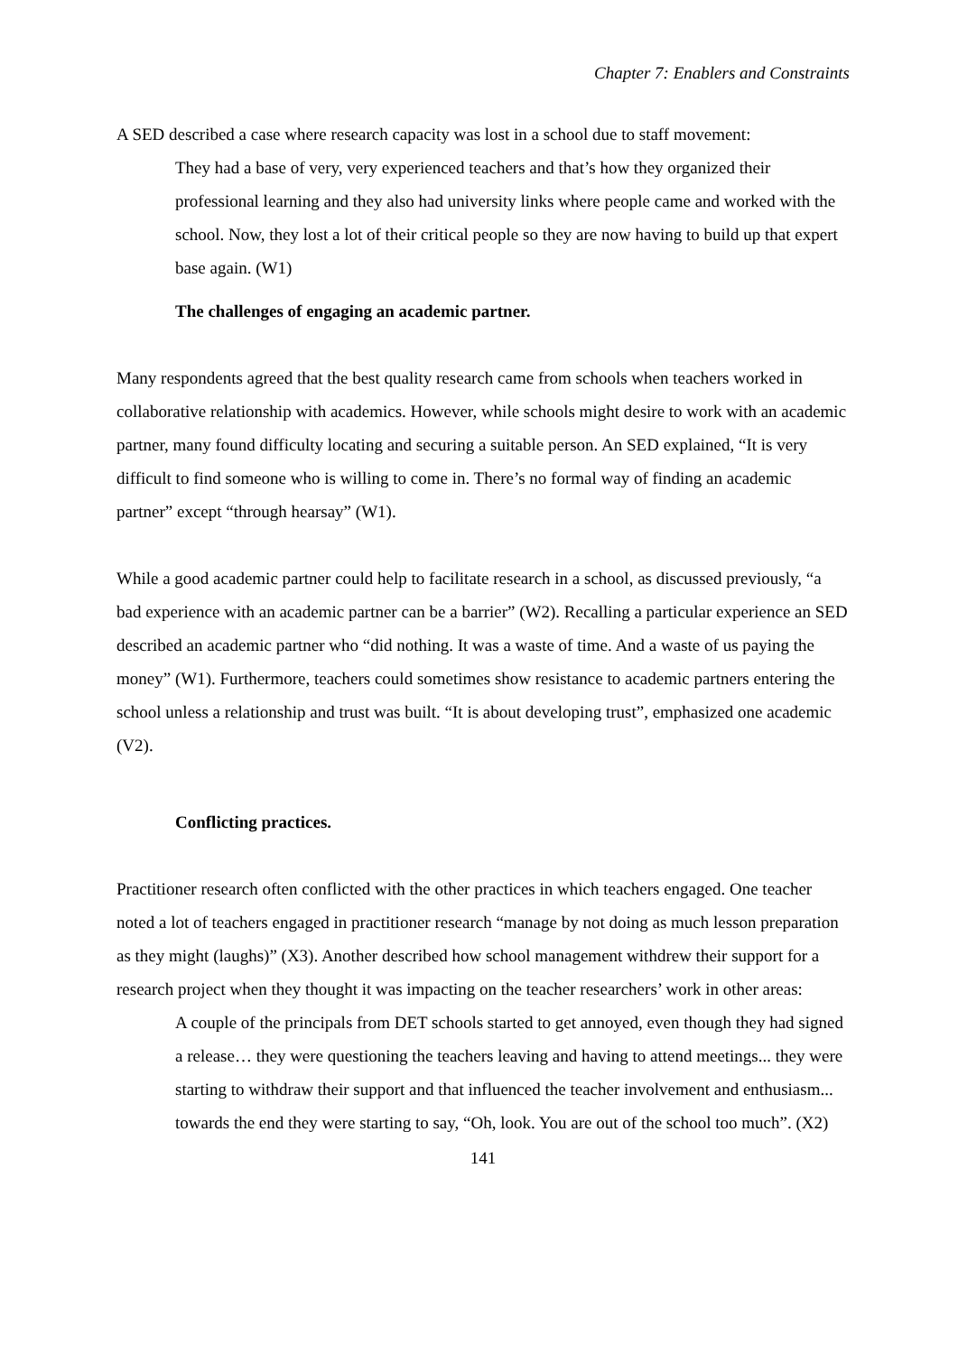Chapter 7: Enablers and Constraints
A SED described a case where research capacity was lost in a school due to staff movement:
They had a base of very, very experienced teachers and that’s how they organized their professional learning and they also had university links where people came and worked with the school. Now, they lost a lot of their critical people so they are now having to build up that expert base again. (W1)
The challenges of engaging an academic partner.
Many respondents agreed that the best quality research came from schools when teachers worked in collaborative relationship with academics. However, while schools might desire to work with an academic partner, many found difficulty locating and securing a suitable person. An SED explained, “It is very difficult to find someone who is willing to come in. There’s no formal way of finding an academic partner” except “through hearsay” (W1).
While a good academic partner could help to facilitate research in a school, as discussed previously, “a bad experience with an academic partner can be a barrier” (W2). Recalling a particular experience an SED described an academic partner who “did nothing. It was a waste of time. And a waste of us paying the money” (W1). Furthermore, teachers could sometimes show resistance to academic partners entering the school unless a relationship and trust was built. “It is about developing trust”, emphasized one academic (V2).
Conflicting practices.
Practitioner research often conflicted with the other practices in which teachers engaged. One teacher noted a lot of teachers engaged in practitioner research “manage by not doing as much lesson preparation as they might (laughs)” (X3). Another described how school management withdrew their support for a research project when they thought it was impacting on the teacher researchers’ work in other areas:
A couple of the principals from DET schools started to get annoyed, even though they had signed a release… they were questioning the teachers leaving and having to attend meetings... they were starting to withdraw their support and that influenced the teacher involvement and enthusiasm... towards the end they were starting to say, “Oh, look. You are out of the school too much”. (X2)
141